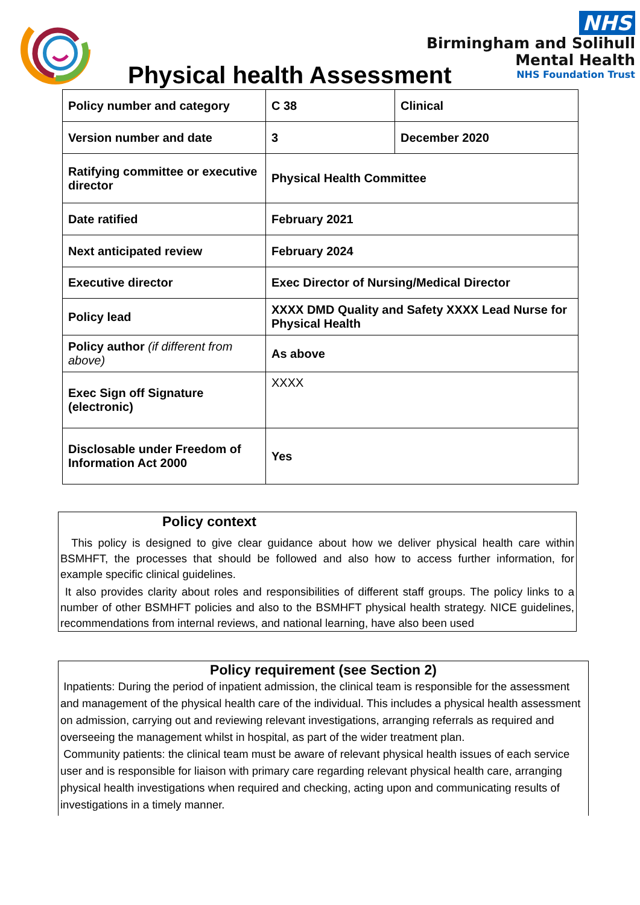NHS
Birmingham and Solihull
Mental Health
NHS Foundation Trust
Physical health Assessment
| Policy number and category | C 38 | Clinical |
| Version number and date | 3 | December 2020 |
| Ratifying committee or executive director | Physical Health Committee | |
| Date ratified | February 2021 | |
| Next anticipated review | February 2024 | |
| Executive director | Exec Director of Nursing/Medical Director | |
| Policy lead | XXXX DMD Quality and Safety XXXX Lead Nurse for Physical Health | |
| Policy author (if different from above) | As above | |
| Exec Sign off Signature (electronic) | XXXX | |
| Disclosable under Freedom of Information Act 2000 | Yes | |
Policy context
This policy is designed to give clear guidance about how we deliver physical health care within BSMHFT, the processes that should be followed and also how to access further information, for example specific clinical guidelines.
It also provides clarity about roles and responsibilities of different staff groups. The policy links to a number of other BSMHFT policies and also to the BSMHFT physical health strategy. NICE guidelines, recommendations from internal reviews, and national learning, have also been used
Policy requirement (see Section 2)
Inpatients: During the period of inpatient admission, the clinical team is responsible for the assessment and management of the physical health care of the individual. This includes a physical health assessment on admission, carrying out and reviewing relevant investigations, arranging referrals as required and overseeing the management whilst in hospital, as part of the wider treatment plan.
Community patients: the clinical team must be aware of relevant physical health issues of each service user and is responsible for liaison with primary care regarding relevant physical health care, arranging physical health investigations when required and checking, acting upon and communicating results of investigations in a timely manner.